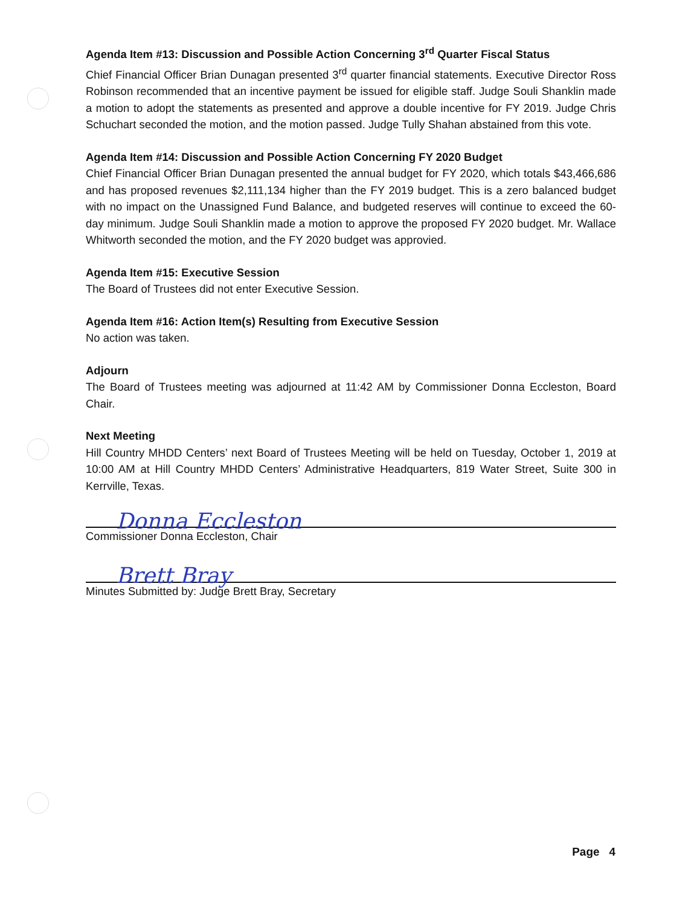Agenda Item #13: Discussion and Possible Action Concerning 3<sup>rd</sup> Quarter Fiscal Status
Chief Financial Officer Brian Dunagan presented 3<sup>rd</sup> quarter financial statements. Executive Director Ross Robinson recommended that an incentive payment be issued for eligible staff. Judge Souli Shanklin made a motion to adopt the statements as presented and approve a double incentive for FY 2019. Judge Chris Schuchart seconded the motion, and the motion passed. Judge Tully Shahan abstained from this vote.
Agenda Item #14: Discussion and Possible Action Concerning FY 2020 Budget
Chief Financial Officer Brian Dunagan presented the annual budget for FY 2020, which totals $43,466,686 and has proposed revenues $2,111,134 higher than the FY 2019 budget. This is a zero balanced budget with no impact on the Unassigned Fund Balance, and budgeted reserves will continue to exceed the 60-day minimum. Judge Souli Shanklin made a motion to approve the proposed FY 2020 budget. Mr. Wallace Whitworth seconded the motion, and the FY 2020 budget was approvied.
Agenda Item #15: Executive Session
The Board of Trustees did not enter Executive Session.
Agenda Item #16: Action Item(s) Resulting from Executive Session
No action was taken.
Adjourn
The Board of Trustees meeting was adjourned at 11:42 AM by Commissioner Donna Eccleston, Board Chair.
Next Meeting
Hill Country MHDD Centers’ next Board of Trustees Meeting will be held on Tuesday, October 1, 2019 at 10:00 AM at Hill Country MHDD Centers’ Administrative Headquarters, 819 Water Street, Suite 300 in Kerrville, Texas.
Donna Eccleston
Commissioner Donna Eccleston, Chair
Brett Bray
Minutes Submitted by: Judge Brett Bray, Secretary
Page 4